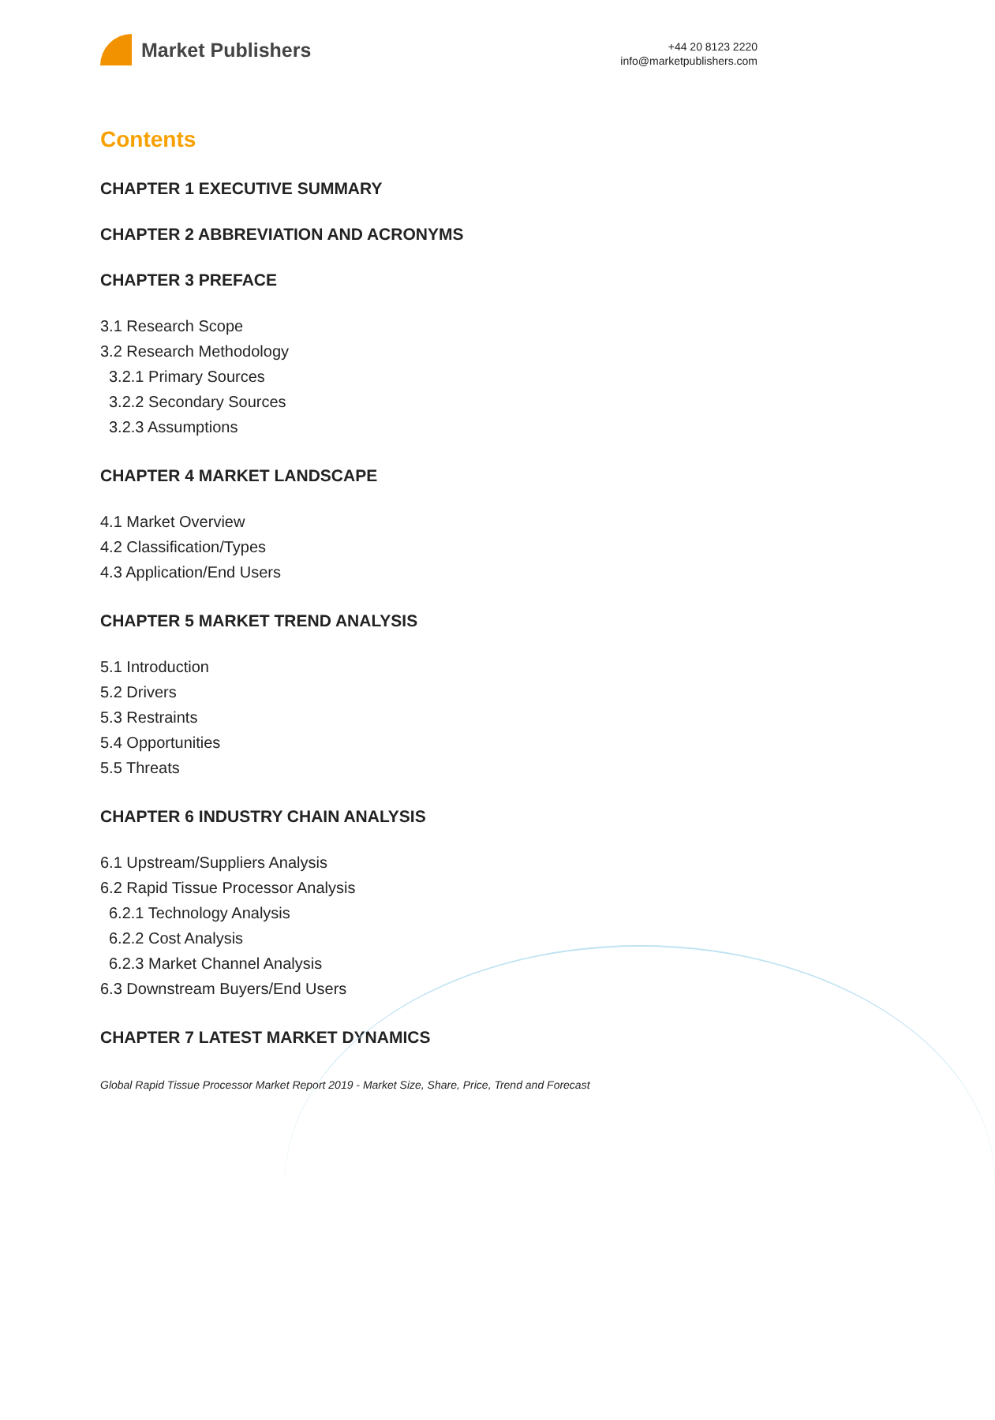Market Publishers
+44 20 8123 2220
info@marketpublishers.com
Contents
CHAPTER 1 EXECUTIVE SUMMARY
CHAPTER 2 ABBREVIATION AND ACRONYMS
CHAPTER 3 PREFACE
3.1 Research Scope
3.2 Research Methodology
3.2.1 Primary Sources
3.2.2 Secondary Sources
3.2.3 Assumptions
CHAPTER 4 MARKET LANDSCAPE
4.1 Market Overview
4.2 Classification/Types
4.3 Application/End Users
CHAPTER 5 MARKET TREND ANALYSIS
5.1 Introduction
5.2 Drivers
5.3 Restraints
5.4 Opportunities
5.5 Threats
CHAPTER 6 INDUSTRY CHAIN ANALYSIS
6.1 Upstream/Suppliers Analysis
6.2 Rapid Tissue Processor Analysis
6.2.1 Technology Analysis
6.2.2 Cost Analysis
6.2.3 Market Channel Analysis
6.3 Downstream Buyers/End Users
CHAPTER 7 LATEST MARKET DYNAMICS
Global Rapid Tissue Processor Market Report 2019 - Market Size, Share, Price, Trend and Forecast